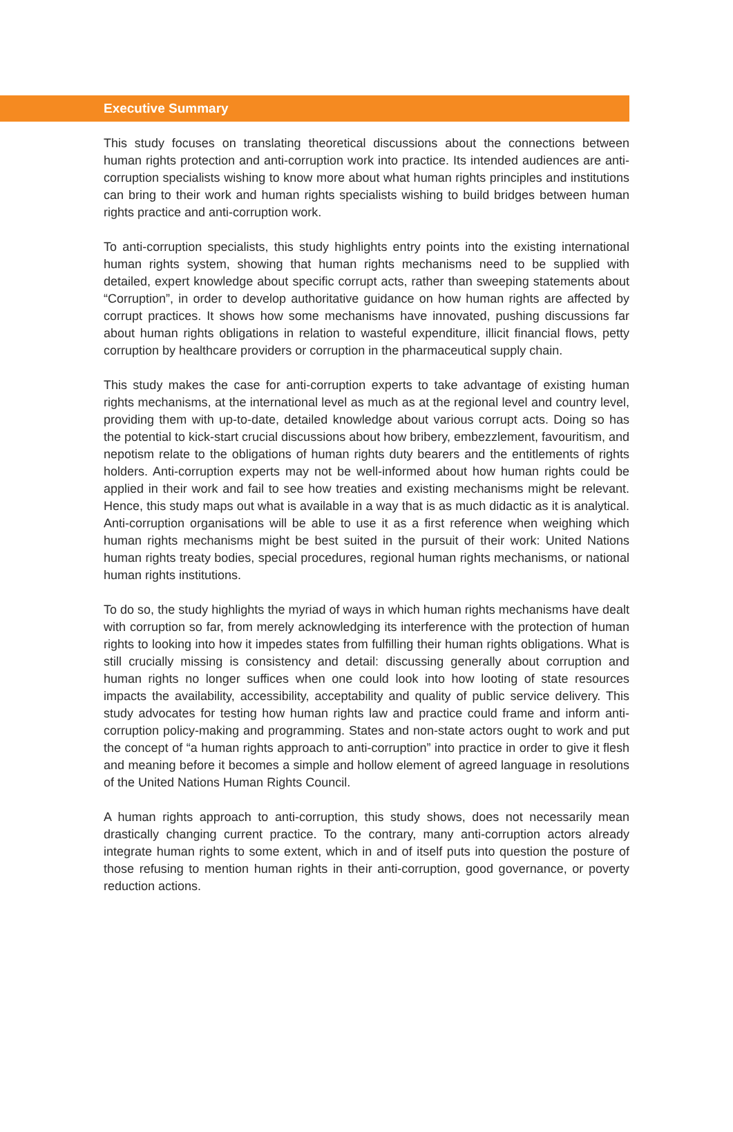Executive Summary
This study focuses on translating theoretical discussions about the connections between human rights protection and anti-corruption work into practice. Its intended audiences are anti-corruption specialists wishing to know more about what human rights principles and institutions can bring to their work and human rights specialists wishing to build bridges between human rights practice and anti-corruption work.
To anti-corruption specialists, this study highlights entry points into the existing international human rights system, showing that human rights mechanisms need to be supplied with detailed, expert knowledge about specific corrupt acts, rather than sweeping statements about “Corruption”, in order to develop authoritative guidance on how human rights are affected by corrupt practices. It shows how some mechanisms have innovated, pushing discussions far about human rights obligations in relation to wasteful expenditure, illicit financial flows, petty corruption by healthcare providers or corruption in the pharmaceutical supply chain.
This study makes the case for anti-corruption experts to take advantage of existing human rights mechanisms, at the international level as much as at the regional level and country level, providing them with up-to-date, detailed knowledge about various corrupt acts. Doing so has the potential to kick-start crucial discussions about how bribery, embezzlement, favouritism, and nepotism relate to the obligations of human rights duty bearers and the entitlements of rights holders. Anti-corruption experts may not be well-informed about how human rights could be applied in their work and fail to see how treaties and existing mechanisms might be relevant. Hence, this study maps out what is available in a way that is as much didactic as it is analytical. Anti-corruption organisations will be able to use it as a first reference when weighing which human rights mechanisms might be best suited in the pursuit of their work: United Nations human rights treaty bodies, special procedures, regional human rights mechanisms, or national human rights institutions.
To do so, the study highlights the myriad of ways in which human rights mechanisms have dealt with corruption so far, from merely acknowledging its interference with the protection of human rights to looking into how it impedes states from fulfilling their human rights obligations. What is still crucially missing is consistency and detail: discussing generally about corruption and human rights no longer suffices when one could look into how looting of state resources impacts the availability, accessibility, acceptability and quality of public service delivery. This study advocates for testing how human rights law and practice could frame and inform anti-corruption policy-making and programming. States and non-state actors ought to work and put the concept of “a human rights approach to anti-corruption” into practice in order to give it flesh and meaning before it becomes a simple and hollow element of agreed language in resolutions of the United Nations Human Rights Council.
A human rights approach to anti-corruption, this study shows, does not necessarily mean drastically changing current practice. To the contrary, many anti-corruption actors already integrate human rights to some extent, which in and of itself puts into question the posture of those refusing to mention human rights in their anti-corruption, good governance, or poverty reduction actions.